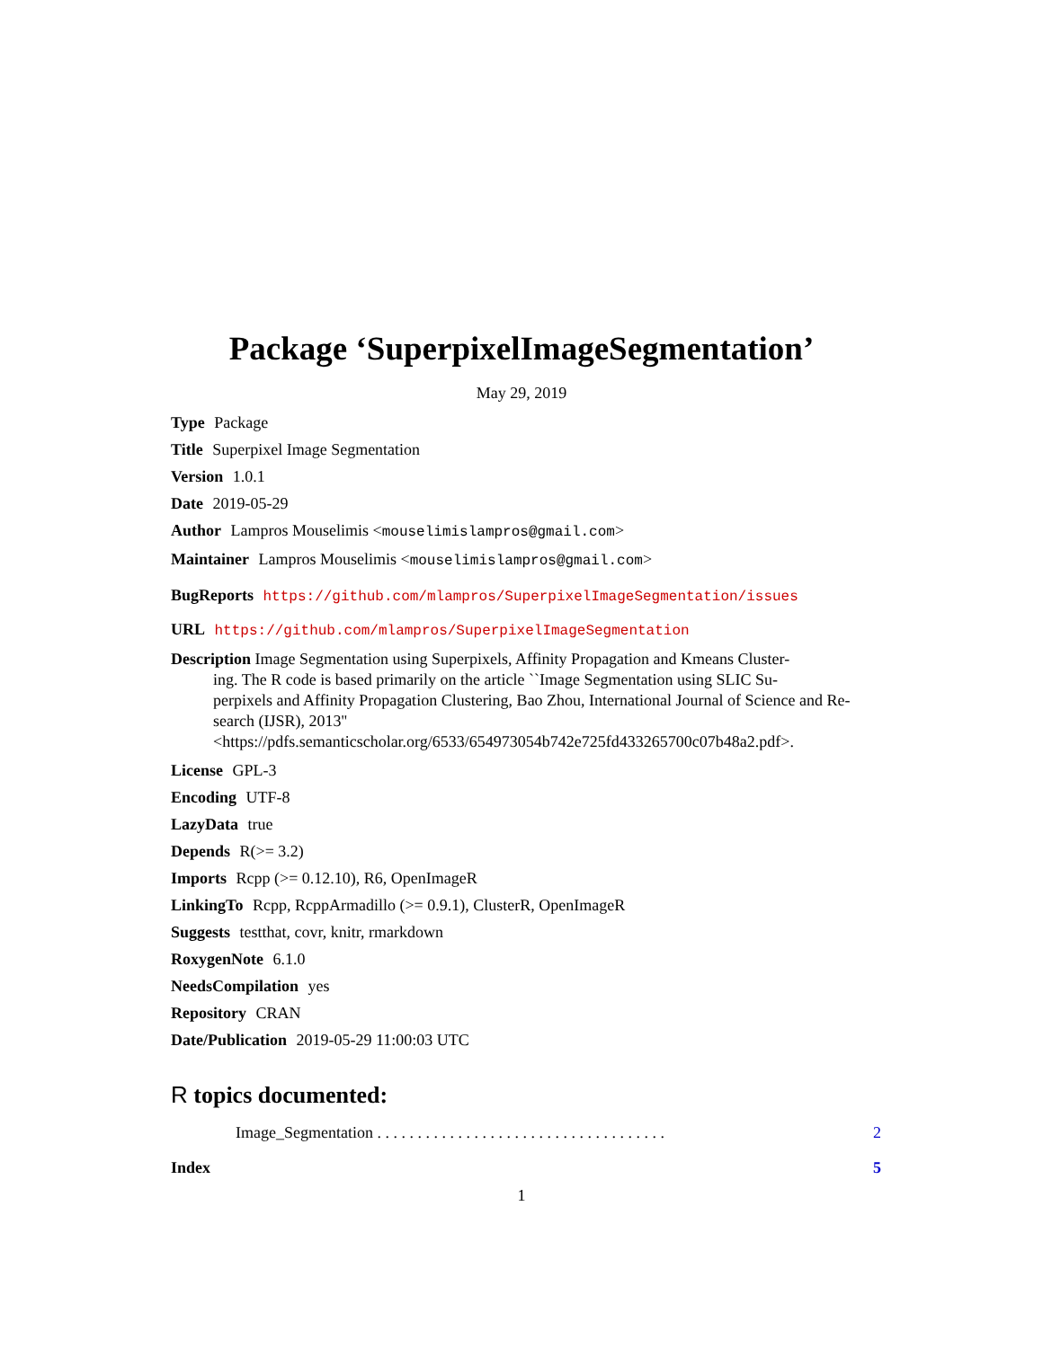Package ‘SuperpixelImageSegmentation’
May 29, 2019
Type Package
Title Superpixel Image Segmentation
Version 1.0.1
Date 2019-05-29
Author Lampros Mouselimis <mouselimislampros@gmail.com>
Maintainer Lampros Mouselimis <mouselimislampros@gmail.com>
BugReports https://github.com/mlampros/SuperpixelImageSegmentation/issues
URL https://github.com/mlampros/SuperpixelImageSegmentation
Description Image Segmentation using Superpixels, Affinity Propagation and Kmeans Cluster-
ing. The R code is based primarily on the article ``Image Segmentation using SLIC Su-
perpixels and Affinity Propagation Clustering, Bao Zhou, International Journal of Science and Re-
search (IJSR), 2013'' <https://pdfs.semanticscholar.org/6533/654973054b742e725fd433265700c07b48a2.pdf>.
License GPL-3
Encoding UTF-8
LazyData true
Depends R(>= 3.2)
Imports Rcpp (>= 0.12.10), R6, OpenImageR
LinkingTo Rcpp, RcppArmadillo (>= 0.9.1), ClusterR, OpenImageR
Suggests testthat, covr, knitr, rmarkdown
RoxygenNote 6.1.0
NeedsCompilation yes
Repository CRAN
Date/Publication 2019-05-29 11:00:03 UTC
R topics documented:
Image_Segmentation . . . . . . . . . . . . . . . . . . . . . . . . . . . . . . . . . . . . 2
Index 5
1